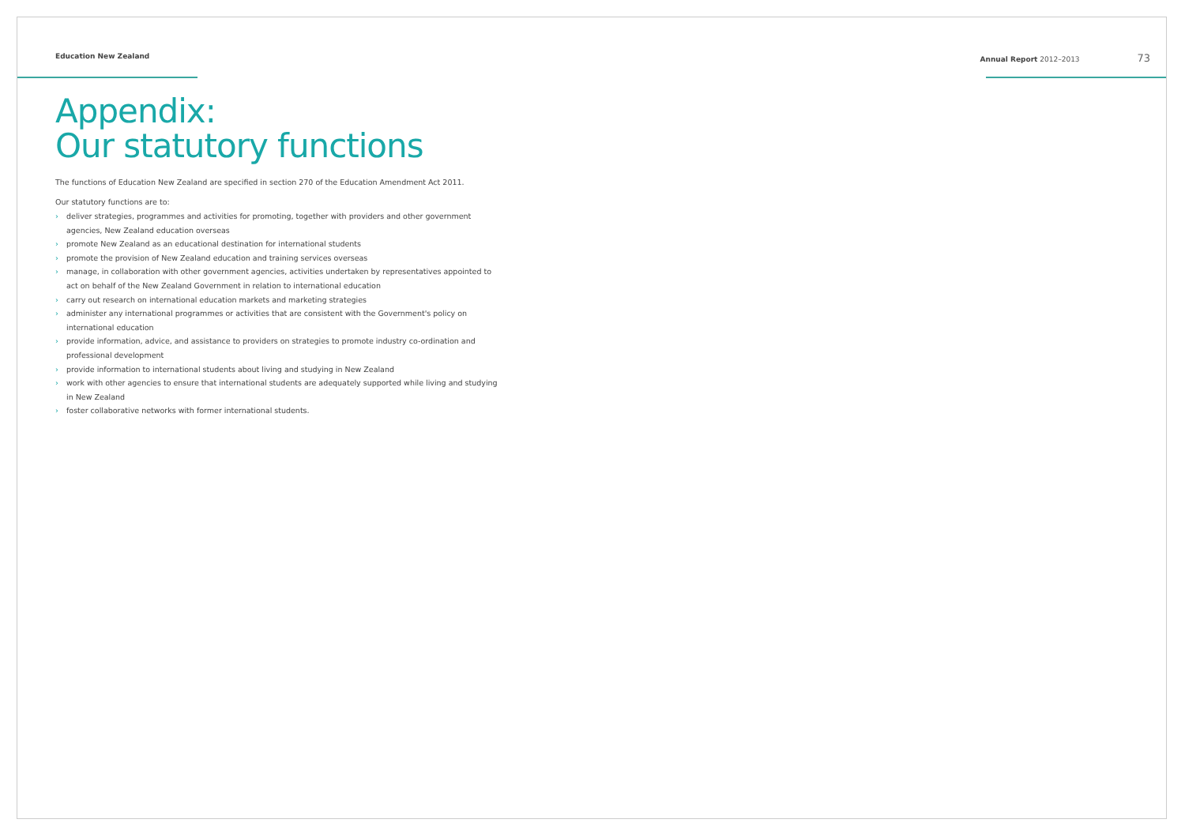Education New Zealand Annual Report 2012–2013 73
Appendix:
Our statutory functions
The functions of Education New Zealand are specified in section 270 of the Education Amendment Act 2011.
Our statutory functions are to:
› deliver strategies, programmes and activities for promoting, together with providers and other government agencies, New Zealand education overseas
› promote New Zealand as an educational destination for international students
› promote the provision of New Zealand education and training services overseas
› manage, in collaboration with other government agencies, activities undertaken by representatives appointed to act on behalf of the New Zealand Government in relation to international education
› carry out research on international education markets and marketing strategies
› administer any international programmes or activities that are consistent with the Government's policy on international education
› provide information, advice, and assistance to providers on strategies to promote industry co-ordination and professional development
› provide information to international students about living and studying in New Zealand
› work with other agencies to ensure that international students are adequately supported while living and studying in New Zealand
› foster collaborative networks with former international students.